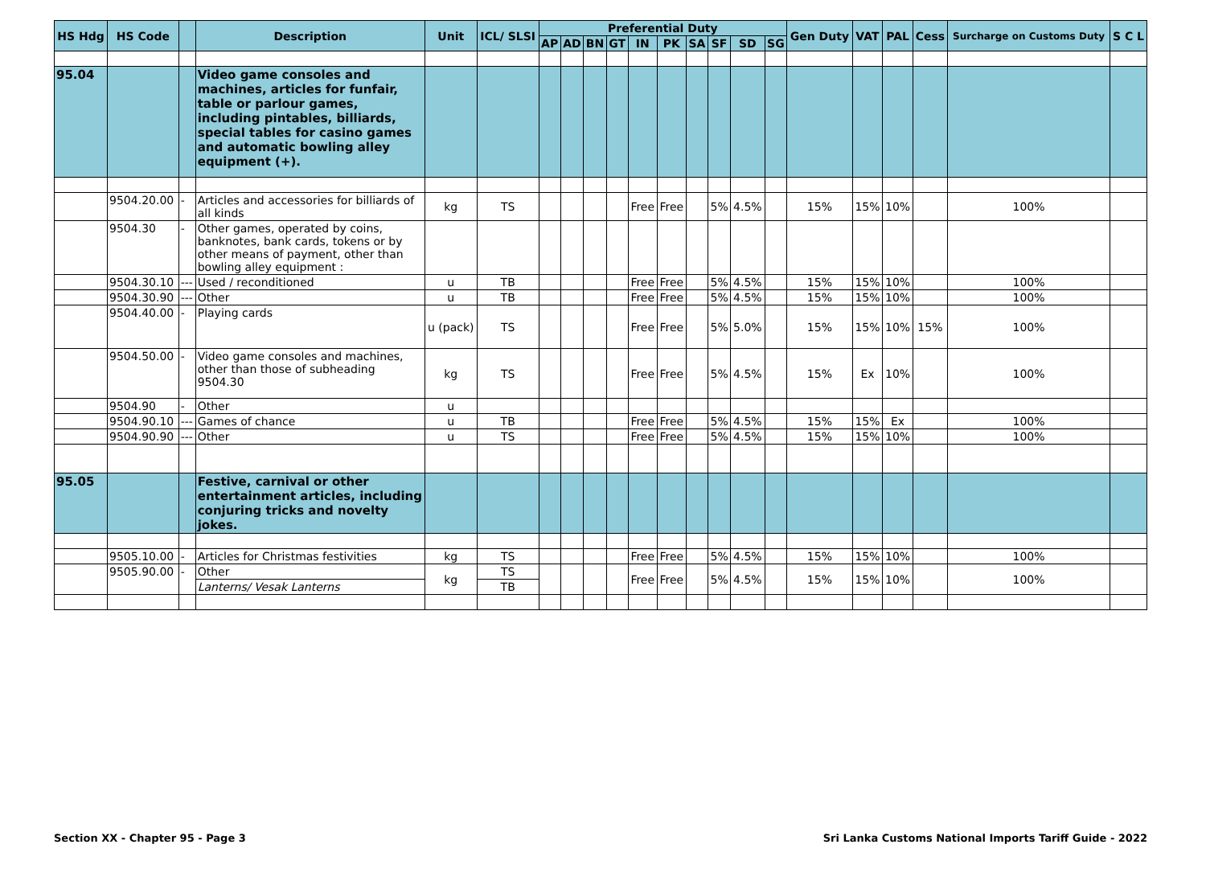| HS Hdg | HS Code | | Description | Unit | ICL/ SLSI | Preferential Duty | | | | | | | | | | Gen Duty | VAT | PAL | Cess | Surcharge on Customs Duty | S C L |
| --- | --- | --- | --- | --- | --- | --- | --- | --- | --- | --- | --- | --- | --- | --- | --- | --- | --- | --- | --- | --- | --- |
| | | | | | | AP | AD | BN | GT | IN | PK | SA | SF | SD | SG | | | | | | |
| 95.04 | | | Video game consoles and machines, articles for funfair, table or parlour games, including pintables, billiards, special tables for casino games and automatic bowling alley equipment (+). | | | | | | | | | | | | | | | | | | |
| | 9504.20.00 | - | Articles and accessories for billiards of all kinds | kg | TS | | | | | Free | Free | | 5% | 4.5% | | 15% | 15% | 10% | | 100% | |
| | 9504.30 | - | Other games, operated by coins, banknotes, bank cards, tokens or by other means of payment, other than bowling alley equipment : | | | | | | | | | | | | | | | | | | |
| | 9504.30.10 | --- | Used / reconditioned | u | TB | | | | | Free | Free | | 5% | 4.5% | | 15% | 15% | 10% | | 100% | |
| | 9504.30.90 | --- | Other | u | TB | | | | | Free | Free | | 5% | 4.5% | | 15% | 15% | 10% | | 100% | |
| | 9504.40.00 | - | Playing cards | u (pack) | TS | | | | | Free | Free | | 5% | 5.0% | | 15% | 15% | 10% | 15% | 100% | |
| | 9504.50.00 | - | Video game consoles and machines, other than those of subheading 9504.30 | kg | TS | | | | | Free | Free | | 5% | 4.5% | | 15% | Ex | 10% | | 100% | |
| | 9504.90 | - | Other | u | | | | | | | | | | | | | | | | | |
| | 9504.90.10 | --- | Games of chance | u | TB | | | | | Free | Free | | 5% | 4.5% | | 15% | 15% | Ex | | 100% | |
| | 9504.90.90 | --- | Other | u | TS | | | | | Free | Free | | 5% | 4.5% | | 15% | 15% | 10% | | 100% | |
| 95.05 | | | Festive, carnival or other entertainment articles, including conjuring tricks and novelty jokes. | | | | | | | | | | | | | | | | | | |
| | 9505.10.00 | - | Articles for Christmas festivities | kg | TS | | | | | Free | Free | | 5% | 4.5% | | 15% | 15% | 10% | | 100% | |
| | 9505.90.00 | - | Other | kg | TS | | | | | Free | Free | | 5% | 4.5% | | 15% | 15% | 10% | | 100% | |
| | | | Lanterns/ Vesak Lanterns | | TB | | | | | | | | | | | | | | | | |
Section XX - Chapter 95 - Page 3 Sri Lanka Customs National Imports Tariff Guide - 2022